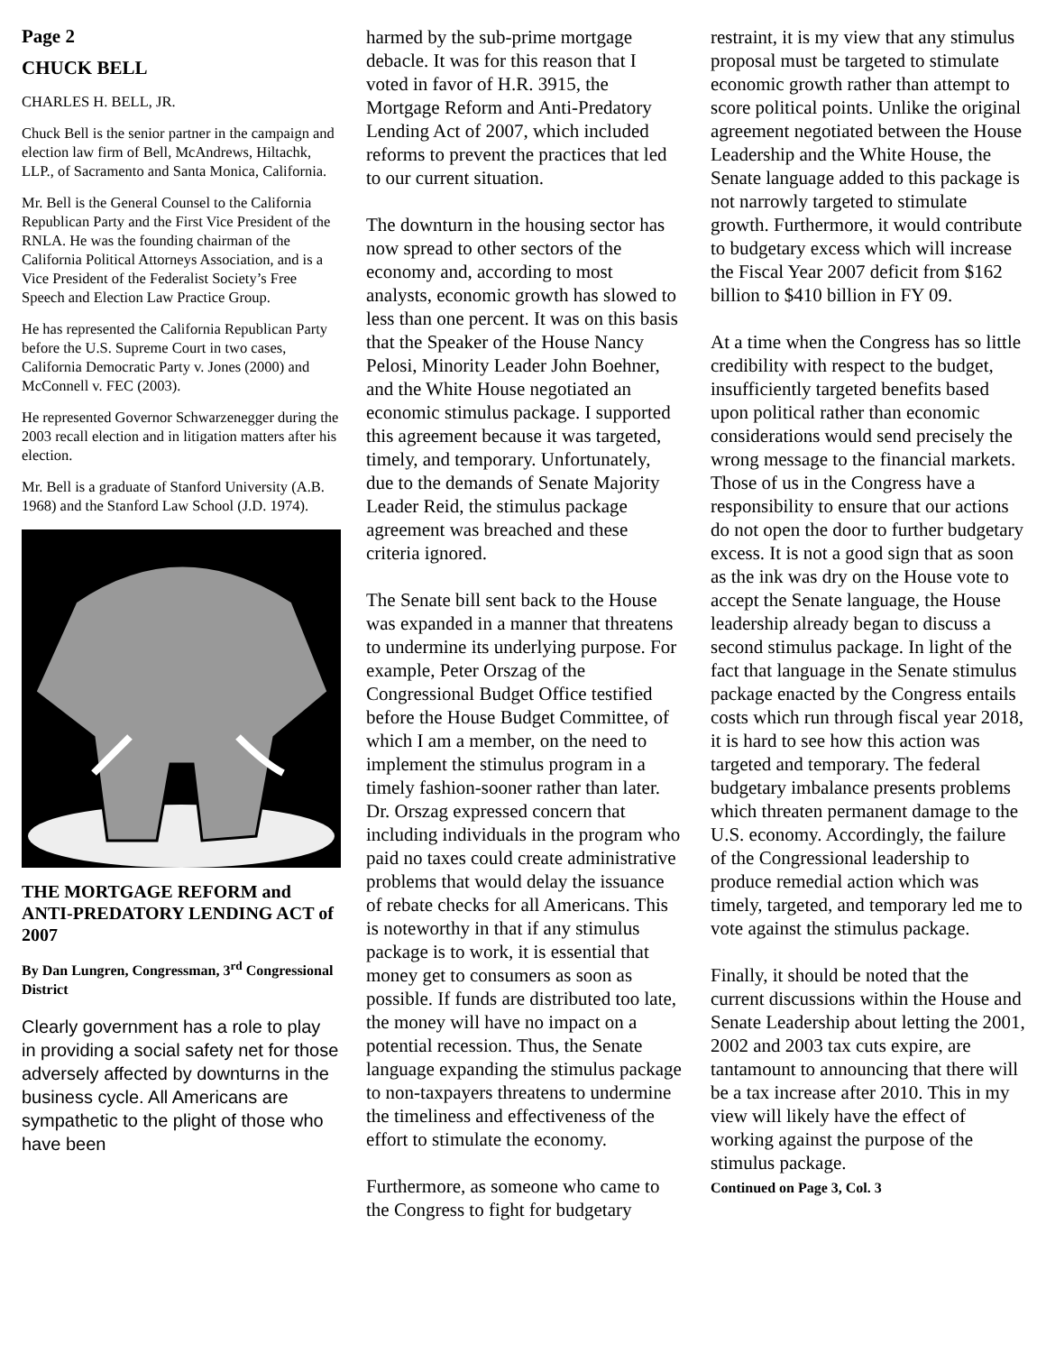Page 2
CHUCK BELL
CHARLES H. BELL, JR.
Chuck Bell is the senior partner in the campaign and election law firm of Bell, McAndrews, Hiltachk, LLP., of Sacramento and Santa Monica, California.
Mr. Bell is the General Counsel to the California Republican Party and the First Vice President of the RNLA. He was the founding chairman of the California Political Attorneys Association, and is a Vice President of the Federalist Society’s Free Speech and Election Law Practice Group.
He has represented the California Republican Party before the U.S. Supreme Court in two cases, California Democratic Party v. Jones (2000) and McConnell v. FEC (2003).
He represented Governor Schwarzenegger during the 2003 recall election and in litigation matters after his election.
Mr. Bell is a graduate of Stanford University (A.B. 1968) and the Stanford Law School (J.D. 1974).
THE MORTGAGE REFORM and ANTI-PREDATORY LENDING ACT of 2007
By Dan Lungren, Congressman, 3<sup>rd</sup> Congressional District
Clearly government has a role to play in providing a social safety net for those adversely affected by downturns in the business cycle. All Americans are sympathetic to the plight of those who have been
harmed by the sub-prime mortgage debacle. It was for this reason that I voted in favor of H.R. 3915, the Mortgage Reform and Anti-Predatory Lending Act of 2007, which included reforms to prevent the practices that led to our current situation.
The downturn in the housing sector has now spread to other sectors of the economy and, according to most analysts, economic growth has slowed to less than one percent. It was on this basis that the Speaker of the House Nancy Pelosi, Minority Leader John Boehner, and the White House negotiated an economic stimulus package. I supported this agreement because it was targeted, timely, and temporary. Unfortunately, due to the demands of Senate Majority Leader Reid, the stimulus package agreement was breached and these criteria ignored.
The Senate bill sent back to the House was expanded in a manner that threatens to undermine its underlying purpose. For example, Peter Orszag of the Congressional Budget Office testified before the House Budget Committee, of which I am a member, on the need to implement the stimulus program in a timely fashion-sooner rather than later. Dr. Orszag expressed concern that including individuals in the program who paid no taxes could create administrative problems that would delay the issuance of rebate checks for all Americans. This is noteworthy in that if any stimulus package is to work, it is essential that money get to consumers as soon as possible. If funds are distributed too late, the money will have no impact on a potential recession. Thus, the Senate language expanding the stimulus package to non-taxpayers threatens to undermine the timeliness and effectiveness of the effort to stimulate the economy.
Furthermore, as someone who came to the Congress to fight for budgetary
restraint, it is my view that any stimulus proposal must be targeted to stimulate economic growth rather than attempt to score political points. Unlike the original agreement negotiated between the House Leadership and the White House, the Senate language added to this package is not narrowly targeted to stimulate growth. Furthermore, it would contribute to budgetary excess which will increase the Fiscal Year 2007 deficit from $162 billion to $410 billion in FY 09.
At a time when the Congress has so little credibility with respect to the budget, insufficiently targeted benefits based upon political rather than economic considerations would send precisely the wrong message to the financial markets. Those of us in the Congress have a responsibility to ensure that our actions do not open the door to further budgetary excess. It is not a good sign that as soon as the ink was dry on the House vote to accept the Senate language, the House leadership already began to discuss a second stimulus package. In light of the fact that language in the Senate stimulus package enacted by the Congress entails costs which run through fiscal year 2018, it is hard to see how this action was targeted and temporary. The federal budgetary imbalance presents problems which threaten permanent damage to the U.S. economy. Accordingly, the failure of the Congressional leadership to produce remedial action which was timely, targeted, and temporary led me to vote against the stimulus package.
Finally, it should be noted that the current discussions within the House and Senate Leadership about letting the 2001, 2002 and 2003 tax cuts expire, are tantamount to announcing that there will be a tax increase after 2010. This in my view will likely have the effect of working against the purpose of the stimulus package.
Continued on Page 3, Col. 3